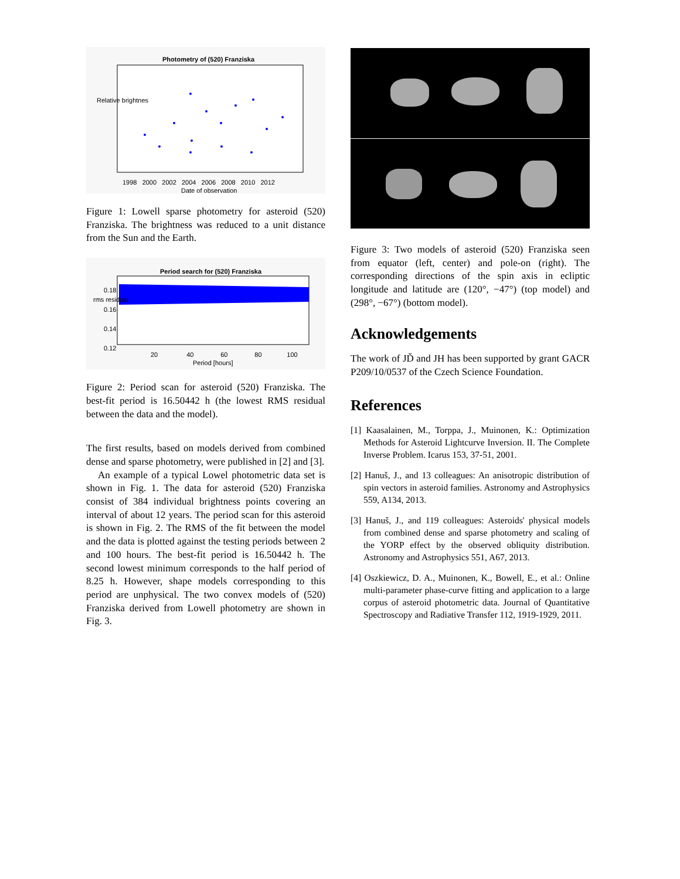Photometry of (520) Franziska
1998 2000 2002 2004 2006 2008 2010 2012
Date of observation
Relative brightnes
Figure 1: Lowell sparse photometry for asteroid (520) Franziska. The brightness was reduced to a unit distance from the Sun and the Earth.
Period search for (520) Franziska
0.18
0.16
0.14
0.12
20 40 60 80 100
Period [hours]
rms residual
Figure 2: Period scan for asteroid (520) Franziska. The best-fit period is 16.50442 h (the lowest RMS residual between the data and the model).
The first results, based on models derived from combined dense and sparse photometry, were published in [2] and [3].
An example of a typical Lowel photometric data set is shown in Fig. 1. The data for asteroid (520) Franziska consist of 384 individual brightness points covering an interval of about 12 years. The period scan for this asteroid is shown in Fig. 2. The RMS of the fit between the model and the data is plotted against the testing periods between 2 and 100 hours. The best-fit period is 16.50442 h. The second lowest minimum corresponds to the half period of 8.25 h. However, shape models corresponding to this period are unphysical. The two convex models of (520) Franziska derived from Lowell photometry are shown in Fig. 3.
Figure 3: Two models of asteroid (520) Franziska seen from equator (left, center) and pole-on (right). The corresponding directions of the spin axis in ecliptic longitude and latitude are (120°, −47°) (top model) and (298°, −67°) (bottom model).
Acknowledgements
The work of JĎ and JH has been supported by grant GACR P209/10/0537 of the Czech Science Foundation.
References
[1] Kaasalainen, M., Torppa, J., Muinonen, K.: Optimization Methods for Asteroid Lightcurve Inversion. II. The Complete Inverse Problem. Icarus 153, 37-51, 2001.
[2] Hanuš, J., and 13 colleagues: An anisotropic distribution of spin vectors in asteroid families. Astronomy and Astrophysics 559, A134, 2013.
[3] Hanuš, J., and 119 colleagues: Asteroids' physical models from combined dense and sparse photometry and scaling of the YORP effect by the observed obliquity distribution. Astronomy and Astrophysics 551, A67, 2013.
[4] Oszkiewicz, D. A., Muinonen, K., Bowell, E., et al.: Online multi-parameter phase-curve fitting and application to a large corpus of asteroid photometric data. Journal of Quantitative Spectroscopy and Radiative Transfer 112, 1919-1929, 2011.